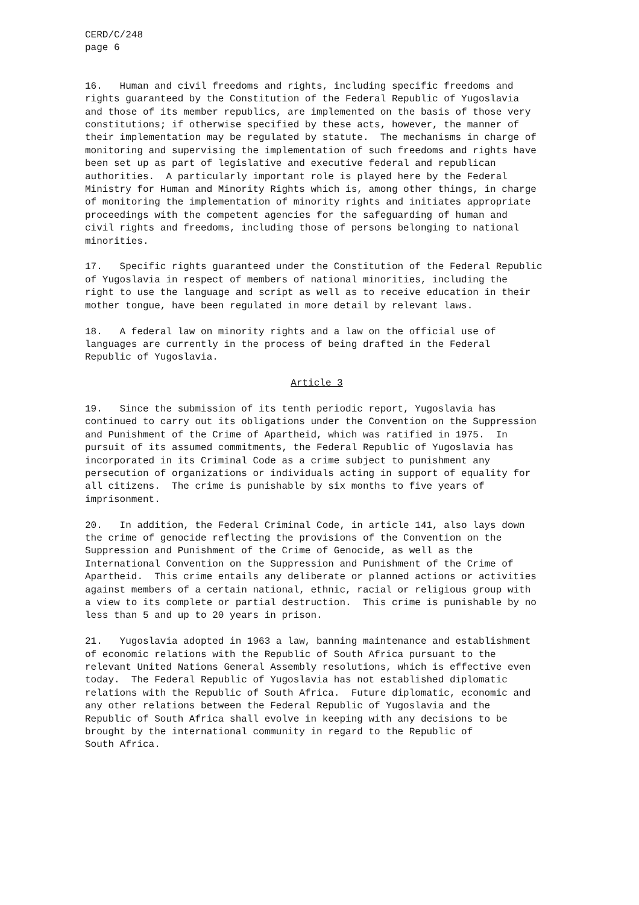CERD/C/248 page 6
16. Human and civil freedoms and rights, including specific freedoms and rights guaranteed by the Constitution of the Federal Republic of Yugoslavia and those of its member republics, are implemented on the basis of those very constitutions; if otherwise specified by these acts, however, the manner of their implementation may be regulated by statute. The mechanisms in charge of monitoring and supervising the implementation of such freedoms and rights have been set up as part of legislative and executive federal and republican authorities. A particularly important role is played here by the Federal Ministry for Human and Minority Rights which is, among other things, in charge of monitoring the implementation of minority rights and initiates appropriate proceedings with the competent agencies for the safeguarding of human and civil rights and freedoms, including those of persons belonging to national minorities.
17. Specific rights guaranteed under the Constitution of the Federal Republic of Yugoslavia in respect of members of national minorities, including the right to use the language and script as well as to receive education in their mother tongue, have been regulated in more detail by relevant laws.
18. A federal law on minority rights and a law on the official use of languages are currently in the process of being drafted in the Federal Republic of Yugoslavia.
Article 3
19. Since the submission of its tenth periodic report, Yugoslavia has continued to carry out its obligations under the Convention on the Suppression and Punishment of the Crime of Apartheid, which was ratified in 1975. In pursuit of its assumed commitments, the Federal Republic of Yugoslavia has incorporated in its Criminal Code as a crime subject to punishment any persecution of organizations or individuals acting in support of equality for all citizens. The crime is punishable by six months to five years of imprisonment.
20. In addition, the Federal Criminal Code, in article 141, also lays down the crime of genocide reflecting the provisions of the Convention on the Suppression and Punishment of the Crime of Genocide, as well as the International Convention on the Suppression and Punishment of the Crime of Apartheid. This crime entails any deliberate or planned actions or activities against members of a certain national, ethnic, racial or religious group with a view to its complete or partial destruction. This crime is punishable by no less than 5 and up to 20 years in prison.
21. Yugoslavia adopted in 1963 a law, banning maintenance and establishment of economic relations with the Republic of South Africa pursuant to the relevant United Nations General Assembly resolutions, which is effective even today. The Federal Republic of Yugoslavia has not established diplomatic relations with the Republic of South Africa. Future diplomatic, economic and any other relations between the Federal Republic of Yugoslavia and the Republic of South Africa shall evolve in keeping with any decisions to be brought by the international community in regard to the Republic of South Africa.